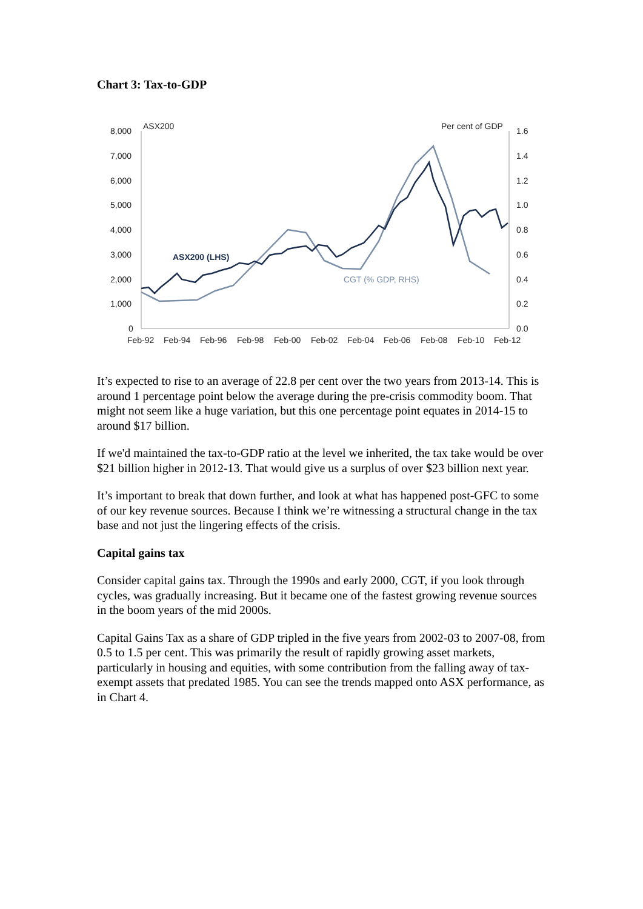Chart 3: Tax-to-GDP
ASX200
Per cent of GDP
8,000
7,000
6,000
5,000
4,000
3,000
2,000
1,000
0
1.6
1.4
1.2
1.0
0.8
0.6
0.4
0.2
0.0
Feb-92
Feb-94
Feb-96
Feb-98
Feb-00
Feb-02
Feb-04
Feb-06
Feb-08
Feb-10
Feb-12
ASX200 (LHS)
CGT (% GDP, RHS)
It’s expected to rise to an average of 22.8 per cent over the two years from 2013-14. This is around 1 percentage point below the average during the pre-crisis commodity boom. That might not seem like a huge variation, but this one percentage point equates in 2014-15 to around $17 billion.
If we'd maintained the tax-to-GDP ratio at the level we inherited, the tax take would be over $21 billion higher in 2012-13. That would give us a surplus of over $23 billion next year.
It’s important to break that down further, and look at what has happened post-GFC to some of our key revenue sources. Because I think we’re witnessing a structural change in the tax base and not just the lingering effects of the crisis.
Capital gains tax
Consider capital gains tax. Through the 1990s and early 2000, CGT, if you look through cycles, was gradually increasing. But it became one of the fastest growing revenue sources in the boom years of the mid 2000s.
Capital Gains Tax as a share of GDP tripled in the five years from 2002-03 to 2007-08, from 0.5 to 1.5 per cent. This was primarily the result of rapidly growing asset markets, particularly in housing and equities, with some contribution from the falling away of tax-exempt assets that predated 1985. You can see the trends mapped onto ASX performance, as in Chart 4.